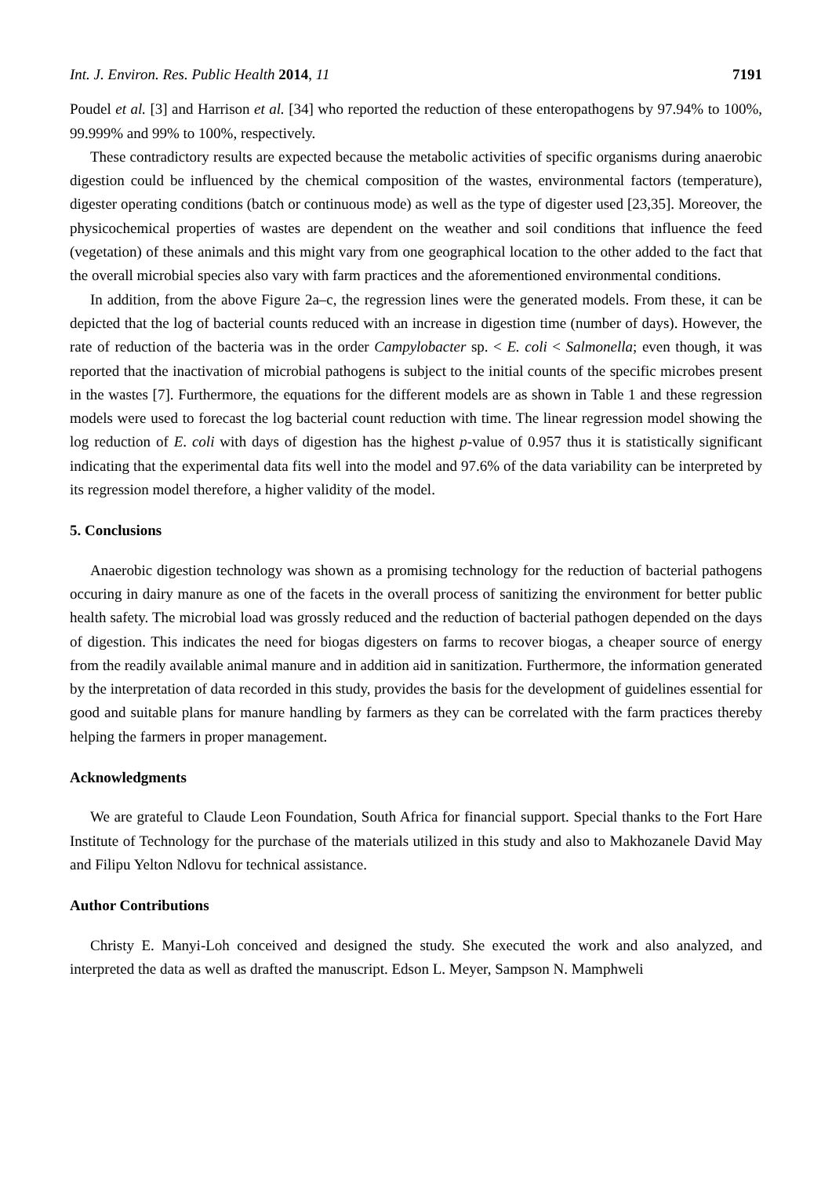Int. J. Environ. Res. Public Health 2014, 11 7191
Poudel et al. [3] and Harrison et al. [34] who reported the reduction of these enteropathogens by 97.94% to 100%, 99.999% and 99% to 100%, respectively.
These contradictory results are expected because the metabolic activities of specific organisms during anaerobic digestion could be influenced by the chemical composition of the wastes, environmental factors (temperature), digester operating conditions (batch or continuous mode) as well as the type of digester used [23,35]. Moreover, the physicochemical properties of wastes are dependent on the weather and soil conditions that influence the feed (vegetation) of these animals and this might vary from one geographical location to the other added to the fact that the overall microbial species also vary with farm practices and the aforementioned environmental conditions.
In addition, from the above Figure 2a–c, the regression lines were the generated models. From these, it can be depicted that the log of bacterial counts reduced with an increase in digestion time (number of days). However, the rate of reduction of the bacteria was in the order Campylobacter sp. < E. coli < Salmonella; even though, it was reported that the inactivation of microbial pathogens is subject to the initial counts of the specific microbes present in the wastes [7]. Furthermore, the equations for the different models are as shown in Table 1 and these regression models were used to forecast the log bacterial count reduction with time. The linear regression model showing the log reduction of E. coli with days of digestion has the highest p-value of 0.957 thus it is statistically significant indicating that the experimental data fits well into the model and 97.6% of the data variability can be interpreted by its regression model therefore, a higher validity of the model.
5. Conclusions
Anaerobic digestion technology was shown as a promising technology for the reduction of bacterial pathogens occuring in dairy manure as one of the facets in the overall process of sanitizing the environment for better public health safety. The microbial load was grossly reduced and the reduction of bacterial pathogen depended on the days of digestion. This indicates the need for biogas digesters on farms to recover biogas, a cheaper source of energy from the readily available animal manure and in addition aid in sanitization. Furthermore, the information generated by the interpretation of data recorded in this study, provides the basis for the development of guidelines essential for good and suitable plans for manure handling by farmers as they can be correlated with the farm practices thereby helping the farmers in proper management.
Acknowledgments
We are grateful to Claude Leon Foundation, South Africa for financial support. Special thanks to the Fort Hare Institute of Technology for the purchase of the materials utilized in this study and also to Makhozanele David May and Filipu Yelton Ndlovu for technical assistance.
Author Contributions
Christy E. Manyi-Loh conceived and designed the study. She executed the work and also analyzed, and interpreted the data as well as drafted the manuscript. Edson L. Meyer, Sampson N. Mamphweli